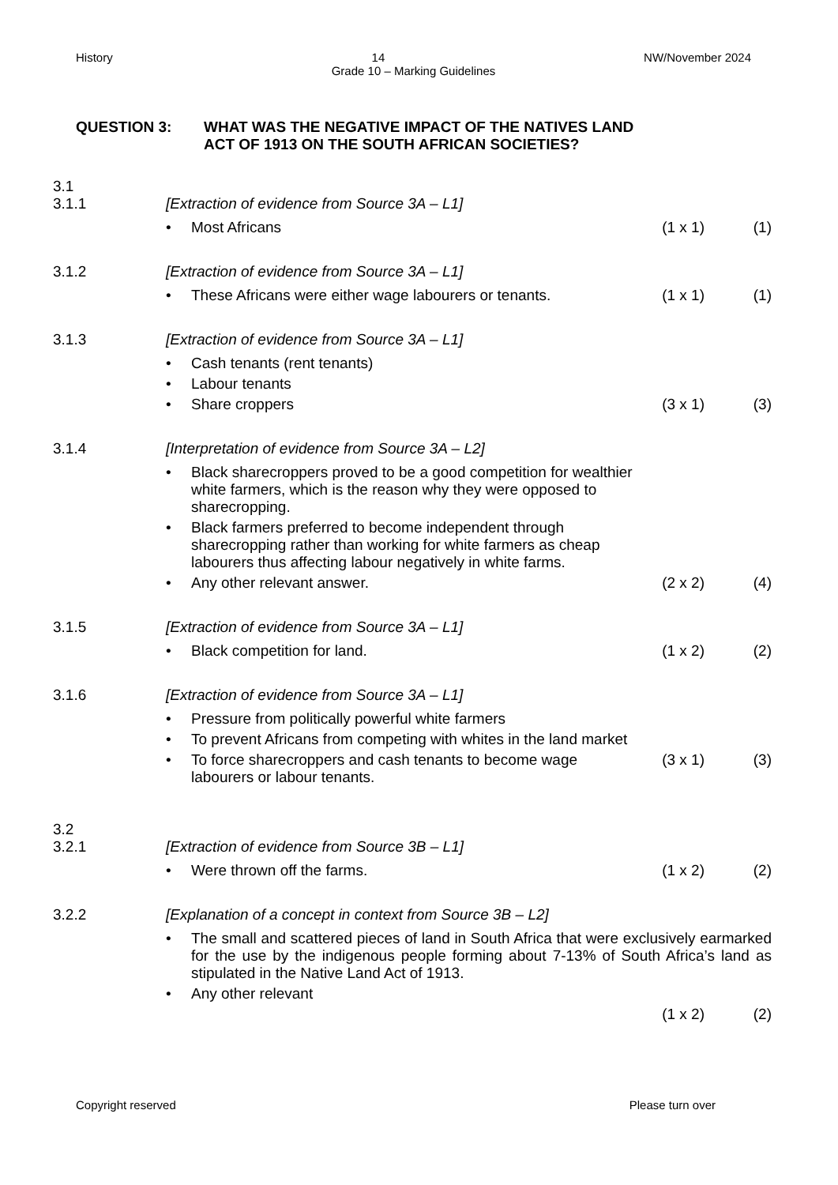History 14 NW/November 2024
Grade 10 – Marking Guidelines
QUESTION 3: WHAT WAS THE NEGATIVE IMPACT OF THE NATIVES LAND
ACT OF 1913 ON THE SOUTH AFRICAN SOCIETIES?
3.1
3.1.1 [Extraction of evidence from Source 3A – L1]
• Most Africans (1 x 1) (1)
3.1.2 [Extraction of evidence from Source 3A – L1]
• These Africans were either wage labourers or tenants. (1 x 1) (1)
3.1.3 [Extraction of evidence from Source 3A – L1]
• Cash tenants (rent tenants)
• Labour tenants
• Share croppers (3 x 1) (3)
3.1.4 [Interpretation of evidence from Source 3A – L2]
• Black sharecroppers proved to be a good competition for wealthier white farmers, which is the reason why they were opposed to sharecropping.
• Black farmers preferred to become independent through sharecropping rather than working for white farmers as cheap labourers thus affecting labour negatively in white farms.
• Any other relevant answer. (2 x 2) (4)
3.1.5 [Extraction of evidence from Source 3A – L1]
• Black competition for land. (1 x 2) (2)
3.1.6 [Extraction of evidence from Source 3A – L1]
• Pressure from politically powerful white farmers
• To prevent Africans from competing with whites in the land market
• To force sharecroppers and cash tenants to become wage labourers or labour tenants. (3 x 1) (3)
3.2
3.2.1 [Extraction of evidence from Source 3B – L1]
• Were thrown off the farms. (1 x 2) (2)
3.2.2 [Explanation of a concept in context from Source 3B – L2]
• The small and scattered pieces of land in South Africa that were exclusively earmarked for the use by the indigenous people forming about 7-13% of South Africa’s land as stipulated in the Native Land Act of 1913.
• Any other relevant
(1 x 2) (2)
Copyright reserved Please turn over